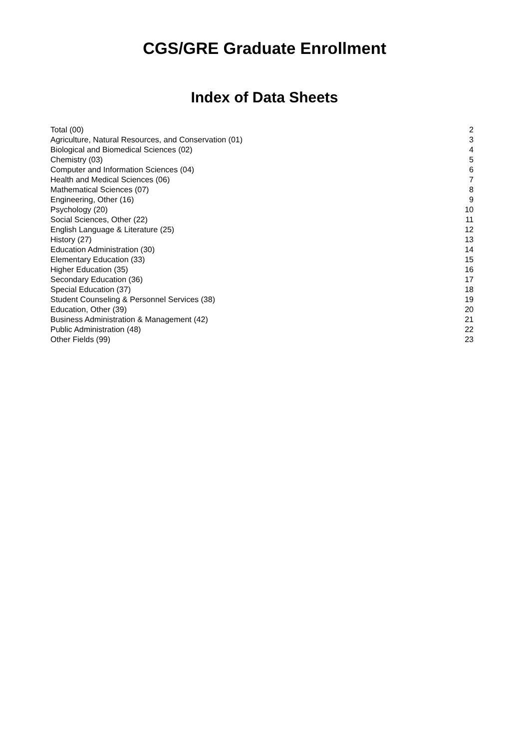CGS/GRE Graduate Enrollment
Index of Data Sheets
| Total (00) | 2 |
| Agriculture, Natural Resources, and Conservation (01) | 3 |
| Biological and Biomedical Sciences (02) | 4 |
| Chemistry (03) | 5 |
| Computer and Information Sciences (04) | 6 |
| Health and Medical Sciences (06) | 7 |
| Mathematical Sciences (07) | 8 |
| Engineering, Other (16) | 9 |
| Psychology (20) | 10 |
| Social Sciences, Other (22) | 11 |
| English Language & Literature (25) | 12 |
| History (27) | 13 |
| Education Administration (30) | 14 |
| Elementary Education (33) | 15 |
| Higher Education (35) | 16 |
| Secondary Education (36) | 17 |
| Special Education (37) | 18 |
| Student Counseling & Personnel Services (38) | 19 |
| Education, Other (39) | 20 |
| Business Administration & Management (42) | 21 |
| Public Administration (48) | 22 |
| Other Fields (99) | 23 |